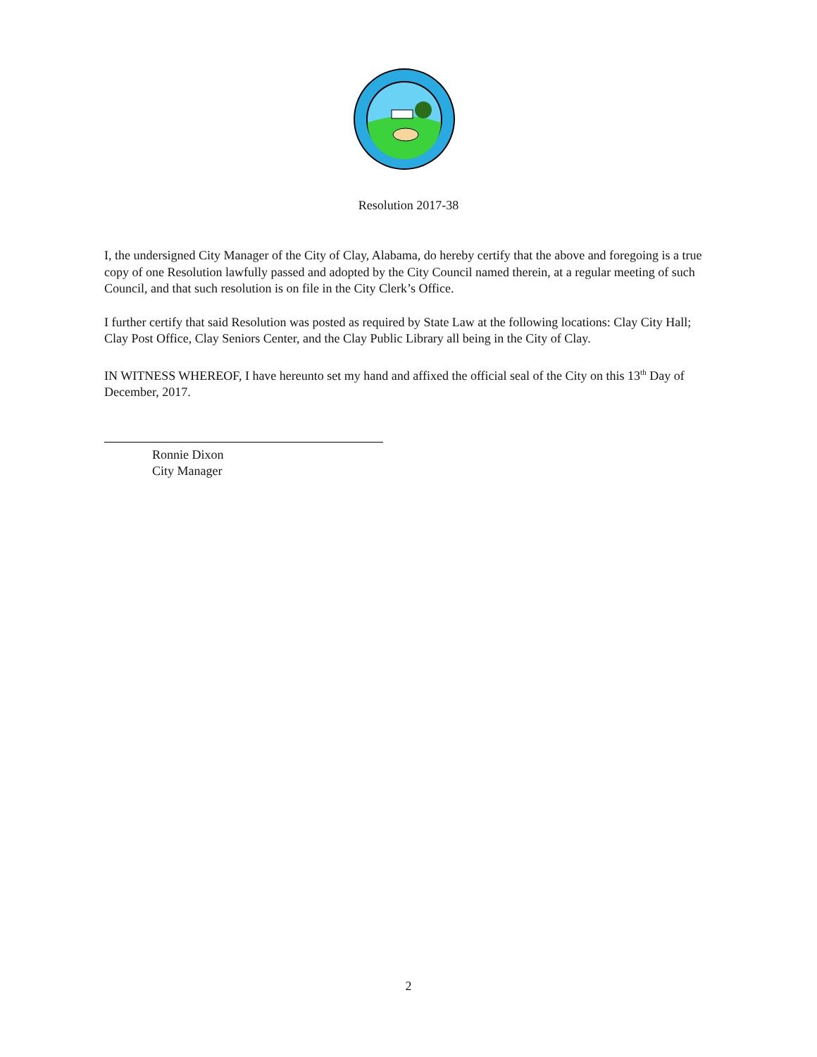Resolution 2017-38
I, the undersigned City Manager of the City of Clay, Alabama, do hereby certify that the above and foregoing is a true copy of one Resolution lawfully passed and adopted by the City Council named therein, at a regular meeting of such Council, and that such resolution is on file in the City Clerk’s Office.
I further certify that said Resolution was posted as required by State Law at the following locations: Clay City Hall; Clay Post Office, Clay Seniors Center, and the Clay Public Library all being in the City of Clay.
IN WITNESS WHEREOF, I have hereunto set my hand and affixed the official seal of the City on this 13<sup>th</sup> Day of December, 2017.
Ronnie Dixon
City Manager
2